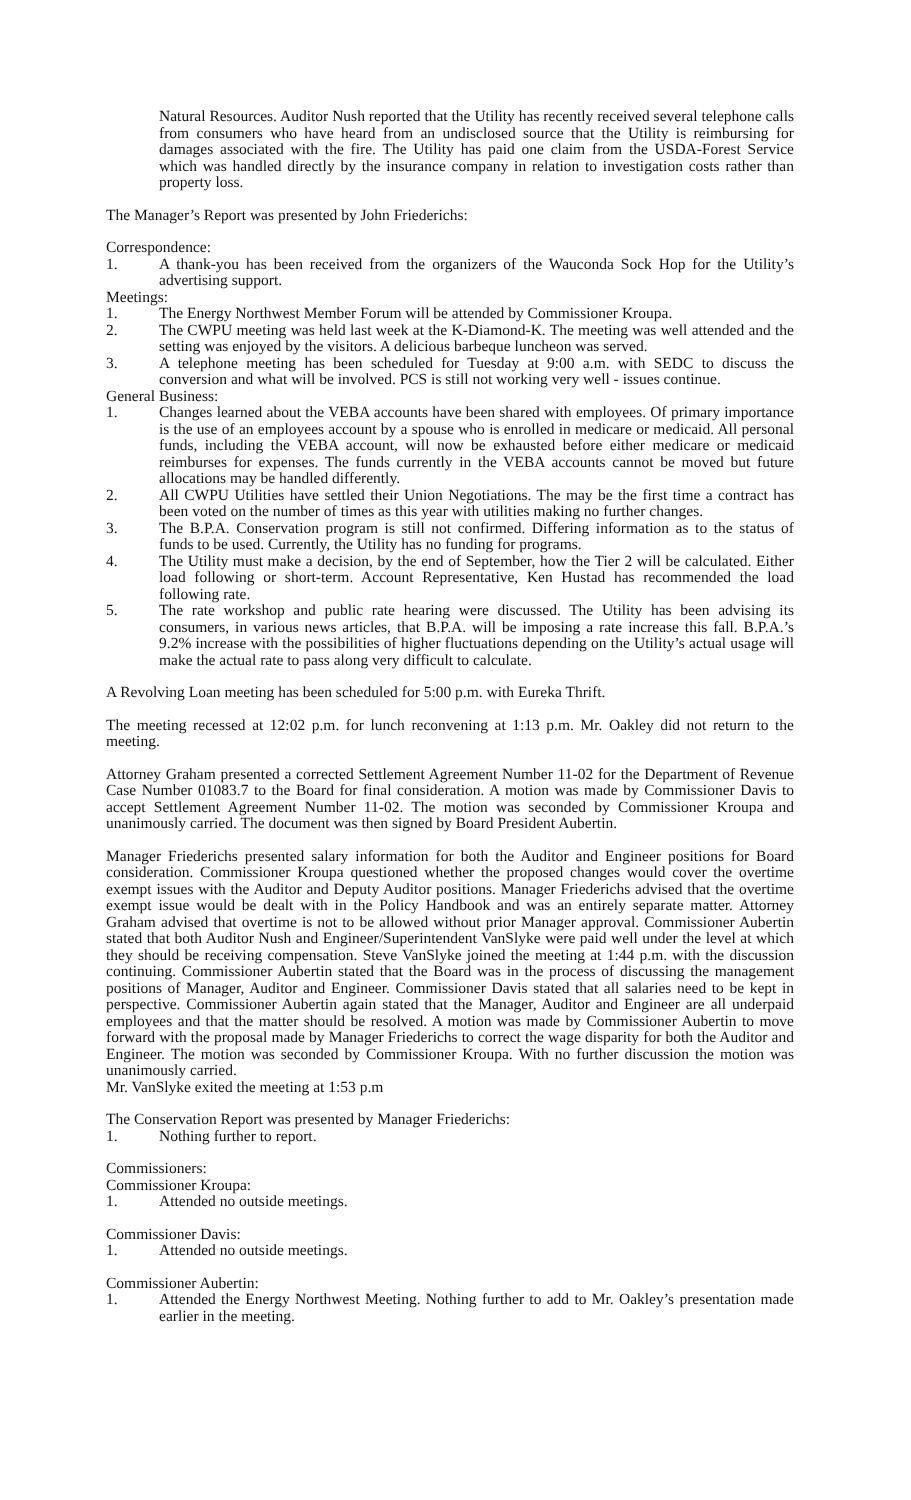Natural Resources. Auditor Nush reported that the Utility has recently received several telephone calls from consumers who have heard from an undisclosed source that the Utility is reimbursing for damages associated with the fire. The Utility has paid one claim from the USDA-Forest Service which was handled directly by the insurance company in relation to investigation costs rather than property loss.
The Manager’s Report was presented by John Friederichs:
Correspondence:
1. A thank-you has been received from the organizers of the Wauconda Sock Hop for the Utility’s advertising support.
Meetings:
1. The Energy Northwest Member Forum will be attended by Commissioner Kroupa.
2. The CWPU meeting was held last week at the K-Diamond-K. The meeting was well attended and the setting was enjoyed by the visitors. A delicious barbeque luncheon was served.
3. A telephone meeting has been scheduled for Tuesday at 9:00 a.m. with SEDC to discuss the conversion and what will be involved. PCS is still not working very well - issues continue.
General Business:
1. Changes learned about the VEBA accounts have been shared with employees. Of primary importance is the use of an employees account by a spouse who is enrolled in medicare or medicaid. All personal funds, including the VEBA account, will now be exhausted before either medicare or medicaid reimburses for expenses. The funds currently in the VEBA accounts cannot be moved but future allocations may be handled differently.
2. All CWPU Utilities have settled their Union Negotiations. The may be the first time a contract has been voted on the number of times as this year with utilities making no further changes.
3. The B.P.A. Conservation program is still not confirmed. Differing information as to the status of funds to be used. Currently, the Utility has no funding for programs.
4. The Utility must make a decision, by the end of September, how the Tier 2 will be calculated. Either load following or short-term. Account Representative, Ken Hustad has recommended the load following rate.
5. The rate workshop and public rate hearing were discussed. The Utility has been advising its consumers, in various news articles, that B.P.A. will be imposing a rate increase this fall. B.P.A.’s 9.2% increase with the possibilities of higher fluctuations depending on the Utility’s actual usage will make the actual rate to pass along very difficult to calculate.
A Revolving Loan meeting has been scheduled for 5:00 p.m. with Eureka Thrift.
The meeting recessed at 12:02 p.m. for lunch reconvening at 1:13 p.m. Mr. Oakley did not return to the meeting.
Attorney Graham presented a corrected Settlement Agreement Number 11-02 for the Department of Revenue Case Number 01083.7 to the Board for final consideration. A motion was made by Commissioner Davis to accept Settlement Agreement Number 11-02. The motion was seconded by Commissioner Kroupa and unanimously carried. The document was then signed by Board President Aubertin.
Manager Friederichs presented salary information for both the Auditor and Engineer positions for Board consideration. Commissioner Kroupa questioned whether the proposed changes would cover the overtime exempt issues with the Auditor and Deputy Auditor positions. Manager Friederichs advised that the overtime exempt issue would be dealt with in the Policy Handbook and was an entirely separate matter. Attorney Graham advised that overtime is not to be allowed without prior Manager approval. Commissioner Aubertin stated that both Auditor Nush and Engineer/Superintendent VanSlyke were paid well under the level at which they should be receiving compensation. Steve VanSlyke joined the meeting at 1:44 p.m. with the discussion continuing. Commissioner Aubertin stated that the Board was in the process of discussing the management positions of Manager, Auditor and Engineer. Commissioner Davis stated that all salaries need to be kept in perspective. Commissioner Aubertin again stated that the Manager, Auditor and Engineer are all underpaid employees and that the matter should be resolved. A motion was made by Commissioner Aubertin to move forward with the proposal made by Manager Friederichs to correct the wage disparity for both the Auditor and Engineer. The motion was seconded by Commissioner Kroupa. With no further discussion the motion was unanimously carried.
Mr. VanSlyke exited the meeting at 1:53 p.m
The Conservation Report was presented by Manager Friederichs:
1. Nothing further to report.
Commissioners:
Commissioner Kroupa:
1. Attended no outside meetings.
Commissioner Davis:
1. Attended no outside meetings.
Commissioner Aubertin:
1. Attended the Energy Northwest Meeting. Nothing further to add to Mr. Oakley’s presentation made earlier in the meeting.